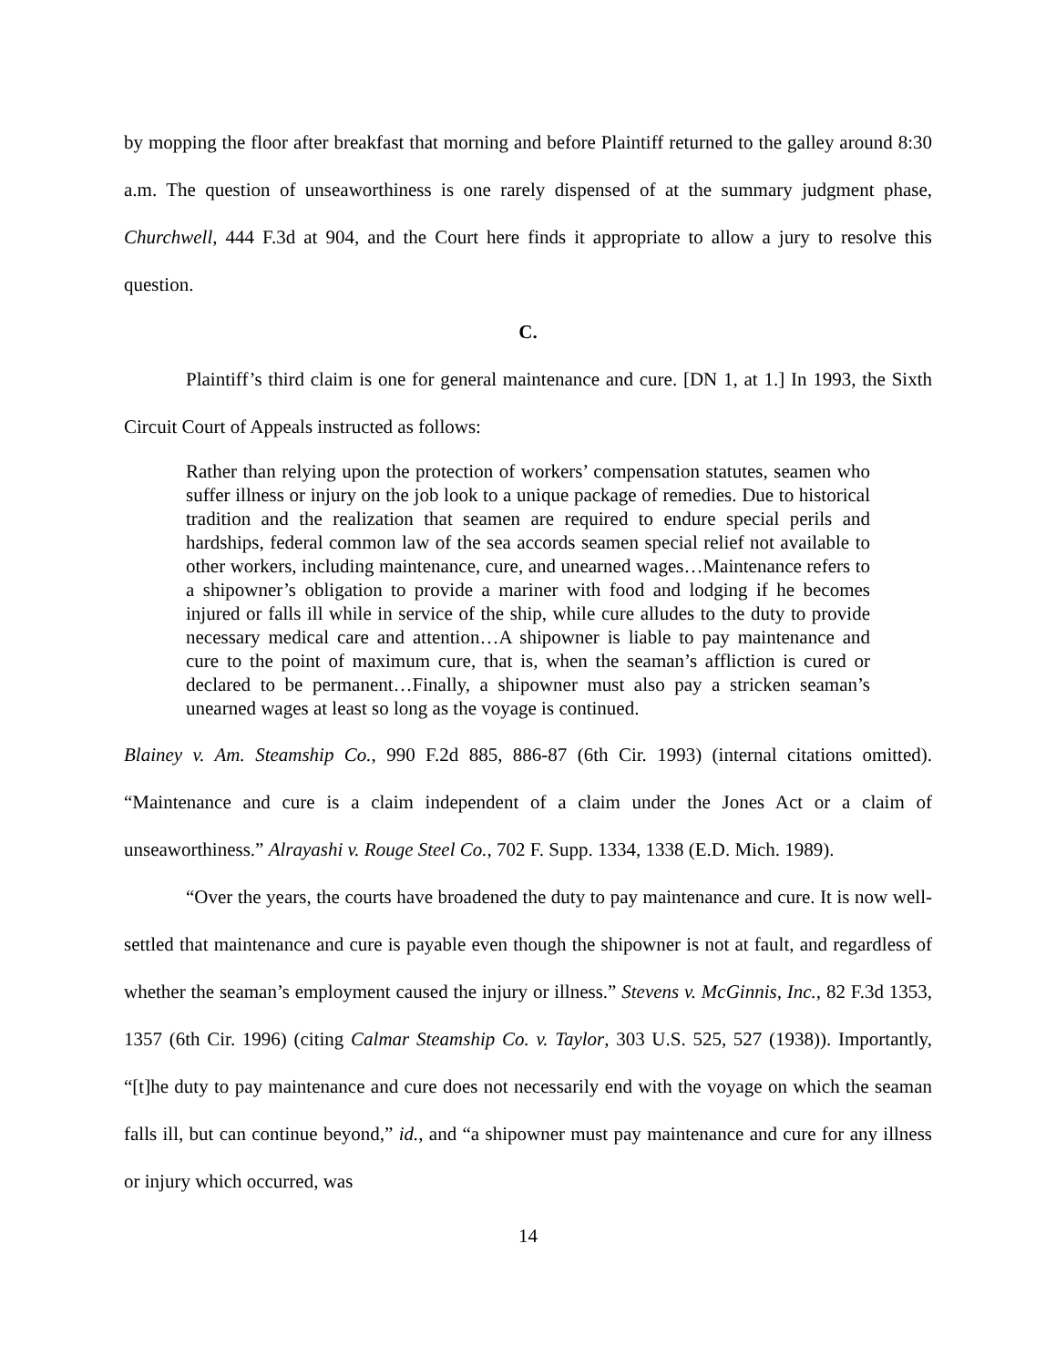by mopping the floor after breakfast that morning and before Plaintiff returned to the galley around 8:30 a.m. The question of unseaworthiness is one rarely dispensed of at the summary judgment phase, Churchwell, 444 F.3d at 904, and the Court here finds it appropriate to allow a jury to resolve this question.
C.
Plaintiff’s third claim is one for general maintenance and cure. [DN 1, at 1.] In 1993, the Sixth Circuit Court of Appeals instructed as follows:
Rather than relying upon the protection of workers’ compensation statutes, seamen who suffer illness or injury on the job look to a unique package of remedies. Due to historical tradition and the realization that seamen are required to endure special perils and hardships, federal common law of the sea accords seamen special relief not available to other workers, including maintenance, cure, and unearned wages…Maintenance refers to a shipowner’s obligation to provide a mariner with food and lodging if he becomes injured or falls ill while in service of the ship, while cure alludes to the duty to provide necessary medical care and attention…A shipowner is liable to pay maintenance and cure to the point of maximum cure, that is, when the seaman’s affliction is cured or declared to be permanent…Finally, a shipowner must also pay a stricken seaman’s unearned wages at least so long as the voyage is continued.
Blainey v. Am. Steamship Co., 990 F.2d 885, 886-87 (6th Cir. 1993) (internal citations omitted). “Maintenance and cure is a claim independent of a claim under the Jones Act or a claim of unseaworthiness.” Alrayashi v. Rouge Steel Co., 702 F. Supp. 1334, 1338 (E.D. Mich. 1989).
“Over the years, the courts have broadened the duty to pay maintenance and cure. It is now well-settled that maintenance and cure is payable even though the shipowner is not at fault, and regardless of whether the seaman’s employment caused the injury or illness.” Stevens v. McGinnis, Inc., 82 F.3d 1353, 1357 (6th Cir. 1996) (citing Calmar Steamship Co. v. Taylor, 303 U.S. 525, 527 (1938)). Importantly, “[t]he duty to pay maintenance and cure does not necessarily end with the voyage on which the seaman falls ill, but can continue beyond,” id., and “a shipowner must pay maintenance and cure for any illness or injury which occurred, was
14